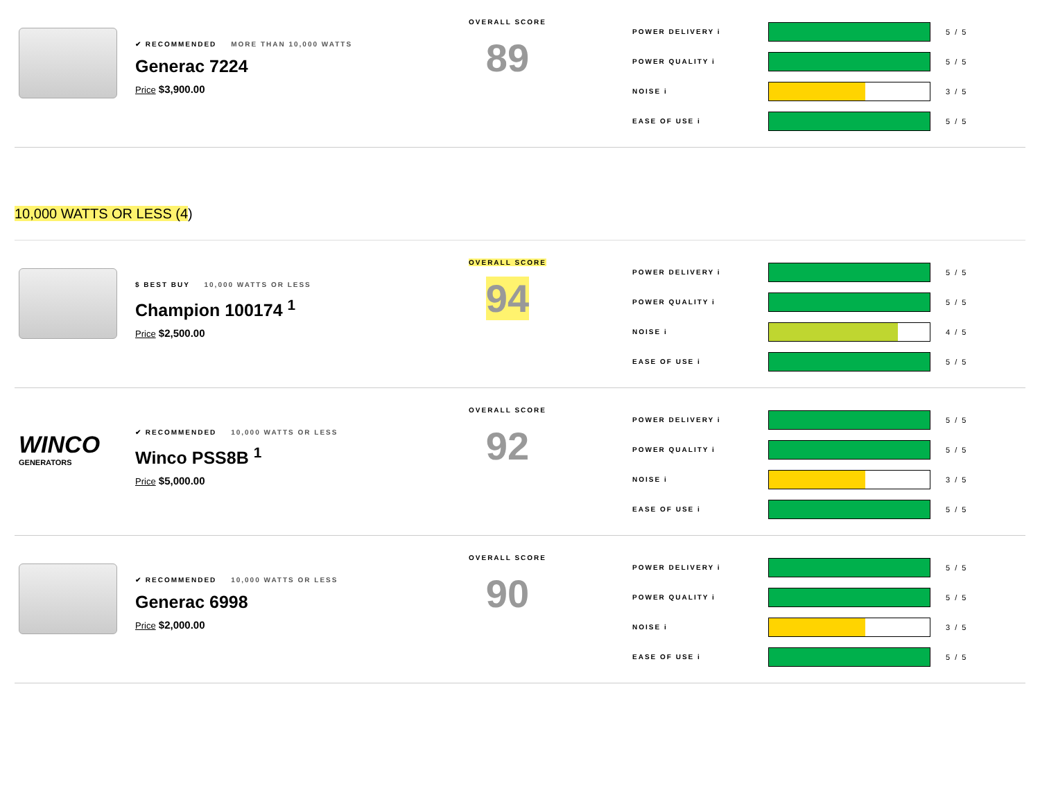✔ RECOMMENDED MORE THAN 10,000 WATTS
Generac 7224
Price $3,900.00
OVERALL SCORE
89
POWER DELIVERY i 5 / 5
POWER QUALITY i 5 / 5
NOISE i 3 / 5
EASE OF USE i 5 / 5
10,000 WATTS OR LESS (4)
$ BEST BUY 10,000 WATTS OR LESS
Champion 100174 <sup>1</sup>
Price $2,500.00
OVERALL SCORE
94
POWER DELIVERY i 5 / 5
POWER QUALITY i 5 / 5
NOISE i 4 / 5
EASE OF USE i 5 / 5
WINCO
GENERATORS
✔ RECOMMENDED 10,000 WATTS OR LESS
Winco PSS8B <sup>1</sup>
Price $5,000.00
OVERALL SCORE
92
POWER DELIVERY i 5 / 5
POWER QUALITY i 5 / 5
NOISE i 3 / 5
EASE OF USE i 5 / 5
✔ RECOMMENDED 10,000 WATTS OR LESS
Generac 6998
Price $2,000.00
OVERALL SCORE
90
POWER DELIVERY i 5 / 5
POWER QUALITY i 5 / 5
NOISE i 3 / 5
EASE OF USE i 5 / 5